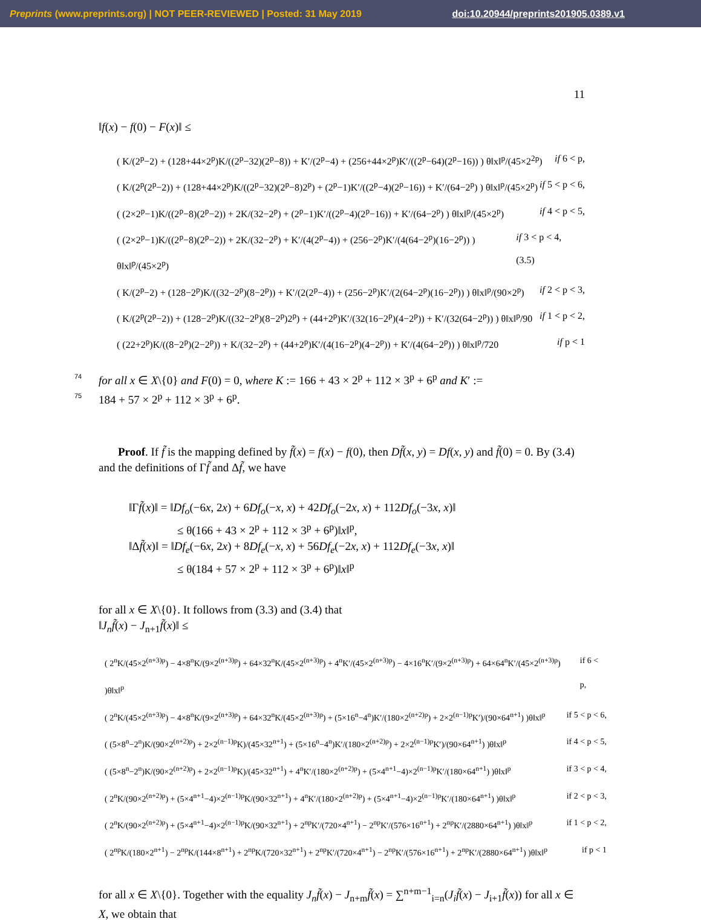Preprints (www.preprints.org) | NOT PEER-REVIEWED | Posted: 31 May 2019 doi:10.20944/preprints201905.0389.v1
11
‖f(x) − f(0) − F(x)‖ ≤
( K/(2<sup>p</sup>−2) + (128+44×2<sup>p</sup>)K/((2<sup>p</sup>−32)(2<sup>p</sup>−8)) + K′/(2<sup>p</sup>−4) + (256+44×2<sup>p</sup>)K′/((2<sup>p</sup>−64)(2<sup>p</sup>−16)) ) θ‖x‖<sup>p</sup>/(45×2<sup>2p</sup>) if 6 < p,
( K/(2<sup>p</sup>(2<sup>p</sup>−2)) + (128+44×2<sup>p</sup>)K/((2<sup>p</sup>−32)(2<sup>p</sup>−8)2<sup>p</sup>) + (2<sup>p</sup>−1)K′/((2<sup>p</sup>−4)(2<sup>p</sup>−16)) + K′/(64−2<sup>p</sup>) ) θ‖x‖<sup>p</sup>/(45×2<sup>p</sup>) if 5 < p < 6,
( (2×2<sup>p</sup>−1)K/((2<sup>p</sup>−8)(2<sup>p</sup>−2)) + 2K/(32−2<sup>p</sup>) + (2<sup>p</sup>−1)K′/((2<sup>p</sup>−4)(2<sup>p</sup>−16)) + K′/(64−2<sup>p</sup>) ) θ‖x‖<sup>p</sup>/(45×2<sup>p</sup>) if 4 < p < 5,
( (2×2<sup>p</sup>−1)K/((2<sup>p</sup>−8)(2<sup>p</sup>−2)) + 2K/(32−2<sup>p</sup>) + K′/(4(2<sup>p</sup>−4)) + (256−2<sup>p</sup>)K′/(4(64−2<sup>p</sup>)(16−2<sup>p</sup>)) ) θ‖x‖<sup>p</sup>/(45×2<sup>p</sup>) if 3 < p < 4, (3.5)
( K/(2<sup>p</sup>−2) + (128−2<sup>p</sup>)K/((32−2<sup>p</sup>)(8−2<sup>p</sup>)) + K′/(2(2<sup>p</sup>−4)) + (256−2<sup>p</sup>)K′/(2(64−2<sup>p</sup>)(16−2<sup>p</sup>)) ) θ‖x‖<sup>p</sup>/(90×2<sup>p</sup>) if 2 < p < 3,
( K/(2<sup>p</sup>(2<sup>p</sup>−2)) + (128−2<sup>p</sup>)K/((32−2<sup>p</sup>)(8−2<sup>p</sup>)2<sup>p</sup>) + (44+2<sup>p</sup>)K′/(32(16−2<sup>p</sup>)(4−2<sup>p</sup>)) + K′/(32(64−2<sup>p</sup>)) ) θ‖x‖<sup>p</sup>/90 if 1 < p < 2,
( (22+2<sup>p</sup>)K/((8−2<sup>p</sup>)(2−2<sup>p</sup>)) + K/(32−2<sup>p</sup>) + (44+2<sup>p</sup>)K′/(4(16−2<sup>p</sup>)(4−2<sup>p</sup>)) + K′/(4(64−2<sup>p</sup>)) ) θ‖x‖<sup>p</sup>/720 if p < 1
74
for all x ∈ X\{0} and F(0) = 0, where K := 166 + 43 × 2<sup>p</sup> + 112 × 3<sup>p</sup> + 6<sup>p</sup> and K′ :=
75
184 + 57 × 2<sup>p</sup> + 112 × 3<sup>p</sup> + 6<sup>p</sup>.
Proof. If f̃ is the mapping defined by f̃(x) = f(x) − f(0), then Df̃(x, y) = Df(x, y) and f̃(0) = 0. By (3.4) and the definitions of Γf̃ and Δf̃, we have
‖Γf̃(x)‖ = ‖Df<sub>o</sub>(−6x, 2x) + 6Df<sub>o</sub>(−x, x) + 42Df<sub>o</sub>(−2x, x) + 112Df<sub>o</sub>(−3x, x)‖
≤ θ(166 + 43 × 2<sup>p</sup> + 112 × 3<sup>p</sup> + 6<sup>p</sup>)‖x‖<sup>p</sup>,
‖Δf̃(x)‖ = ‖Df<sub>e</sub>(−6x, 2x) + 8Df<sub>e</sub>(−x, x) + 56Df<sub>e</sub>(−2x, x) + 112Df<sub>e</sub>(−3x, x)‖
≤ θ(184 + 57 × 2<sup>p</sup> + 112 × 3<sup>p</sup> + 6<sup>p</sup>)‖x‖<sup>p</sup>
for all x ∈ X\{0}. It follows from (3.3) and (3.4) that
‖J<sub>n</sub>f̃(x) − J<sub>n+1</sub>f̃(x)‖ ≤
( 2<sup>n</sup>K/(45×2<sup>(n+3)p</sup>) − 4×8<sup>n</sup>K/(9×2<sup>(n+3)p</sup>) + 64×32<sup>n</sup>K/(45×2<sup>(n+3)p</sup>) + 4<sup>n</sup>K′/(45×2<sup>(n+3)p</sup>) − 4×16<sup>n</sup>K′/(9×2<sup>(n+3)p</sup>) + 64×64<sup>n</sup>K′/(45×2<sup>(n+3)p</sup>) )θ‖x‖<sup>p</sup> if 6 < p,
( 2<sup>n</sup>K/(45×2<sup>(n+3)p</sup>) − 4×8<sup>n</sup>K/(9×2<sup>(n+3)p</sup>) + 64×32<sup>n</sup>K/(45×2<sup>(n+3)p</sup>) + (5×16<sup>n</sup>−4<sup>n</sup>)K′/(180×2<sup>(n+2)p</sup>) + 2×2<sup>(n−1)p</sup>K′)/(90×64<sup>n+1</sup>) )θ‖x‖<sup>p</sup> if 5 < p < 6,
( (5×8<sup>n</sup>−2<sup>n</sup>)K/(90×2<sup>(n+2)p</sup>) + 2×2<sup>(n−1)p</sup>K)/(45×32<sup>n+1</sup>) + (5×16<sup>n</sup>−4<sup>n</sup>)K′/(180×2<sup>(n+2)p</sup>) + 2×2<sup>(n−1)p</sup>K′)/(90×64<sup>n+1</sup>) )θ‖x‖<sup>p</sup> if 4 < p < 5,
( (5×8<sup>n</sup>−2<sup>n</sup>)K/(90×2<sup>(n+2)p</sup>) + 2×2<sup>(n−1)p</sup>K)/(45×32<sup>n+1</sup>) + 4<sup>n</sup>K′/(180×2<sup>(n+2)p</sup>) + (5×4<sup>n+1</sup>−4)×2<sup>(n−1)p</sup>K′/(180×64<sup>n+1</sup>) )θ‖x‖<sup>p</sup> if 3 < p < 4,
( 2<sup>n</sup>K/(90×2<sup>(n+2)p</sup>) + (5×4<sup>n+1</sup>−4)×2<sup>(n−1)p</sup>K/(90×32<sup>n+1</sup>) + 4<sup>n</sup>K′/(180×2<sup>(n+2)p</sup>) + (5×4<sup>n+1</sup>−4)×2<sup>(n−1)p</sup>K′/(180×64<sup>n+1</sup>) )θ‖x‖<sup>p</sup> if 2 < p < 3,
( 2<sup>n</sup>K/(90×2<sup>(n+2)p</sup>) + (5×4<sup>n+1</sup>−4)×2<sup>(n−1)p</sup>K/(90×32<sup>n+1</sup>) + 2<sup>np</sup>K′/(720×4<sup>n+1</sup>) − 2<sup>np</sup>K′/(576×16<sup>n+1</sup>) + 2<sup>np</sup>K′/(2880×64<sup>n+1</sup>) )θ‖x‖<sup>p</sup> if 1 < p < 2,
( 2<sup>np</sup>K/(180×2<sup>n+1</sup>) − 2<sup>np</sup>K/(144×8<sup>n+1</sup>) + 2<sup>np</sup>K/(720×32<sup>n+1</sup>) + 2<sup>np</sup>K′/(720×4<sup>n+1</sup>) − 2<sup>np</sup>K′/(576×16<sup>n+1</sup>) + 2<sup>np</sup>K′/(2880×64<sup>n+1</sup>) )θ‖x‖<sup>p</sup> if p < 1
for all x ∈ X\{0}. Together with the equality J<sub>n</sub>f̃(x) − J<sub>n+m</sub>f̃(x) = ∑<sup>n+m−1</sup><sub>i=n</sub>(J<sub>i</sub>f̃(x) − J<sub>i+1</sub>f̃(x)) for all x ∈ X, we obtain that